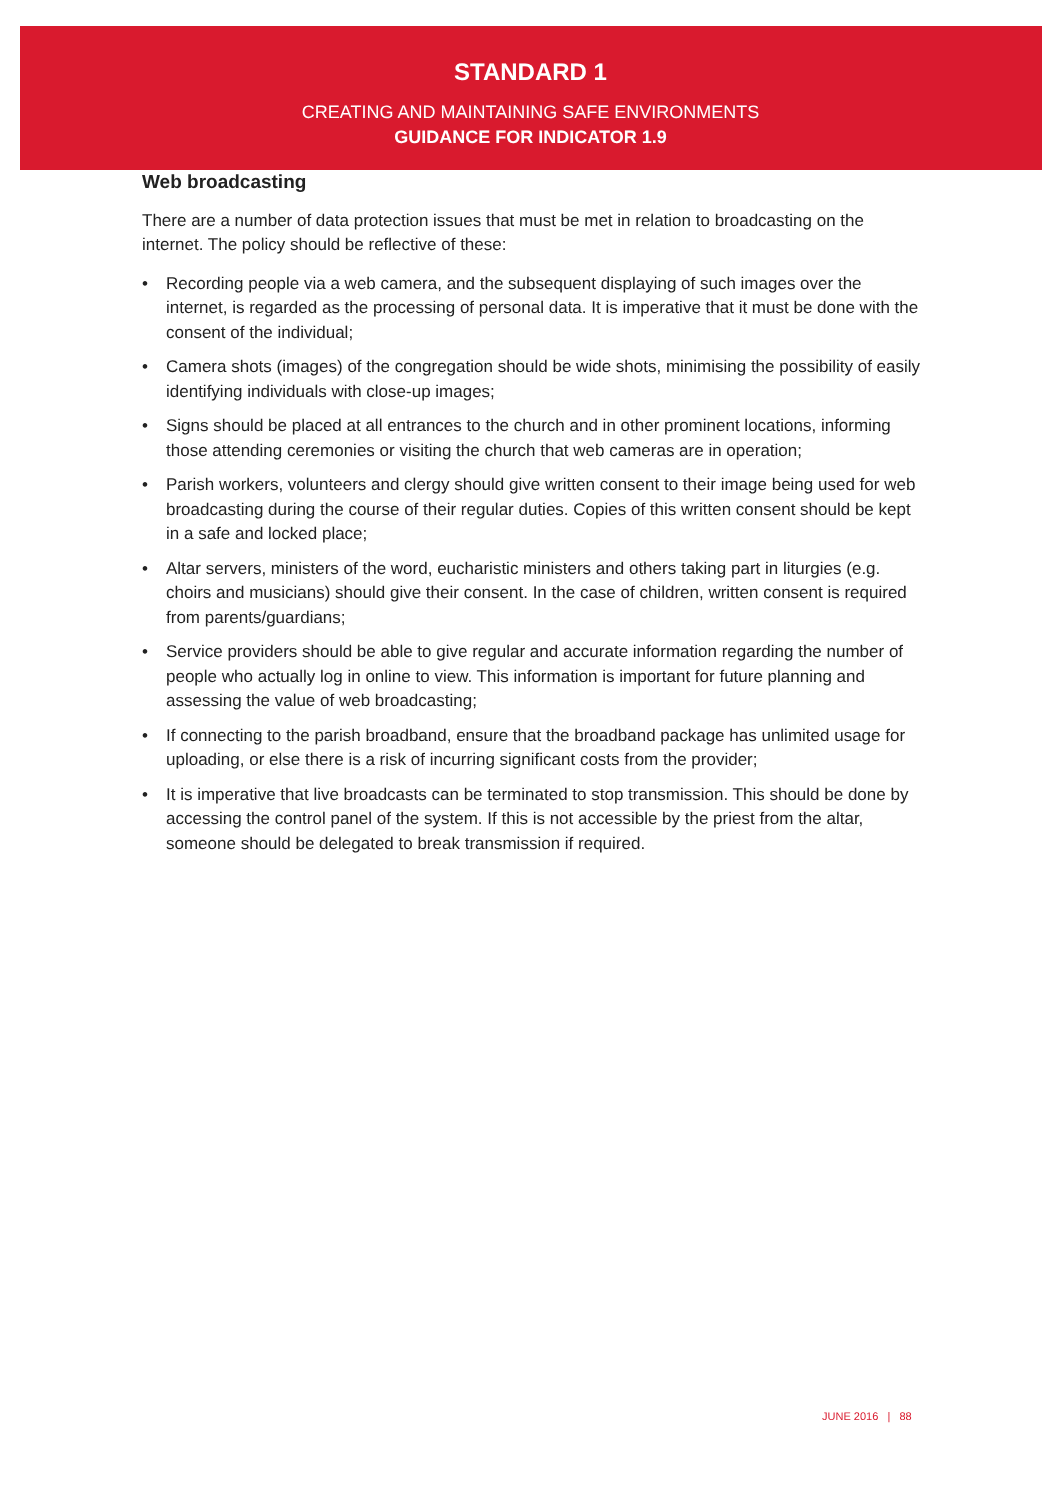STANDARD 1
CREATING AND MAINTAINING SAFE ENVIRONMENTS
GUIDANCE FOR INDICATOR 1.9
Web broadcasting
There are a number of data protection issues that must be met in relation to broadcasting on the internet. The policy should be reflective of these:
• Recording people via a web camera, and the subsequent displaying of such images over the internet, is regarded as the processing of personal data. It is imperative that it must be done with the consent of the individual;
• Camera shots (images) of the congregation should be wide shots, minimising the possibility of easily identifying individuals with close-up images;
• Signs should be placed at all entrances to the church and in other prominent locations, informing those attending ceremonies or visiting the church that web cameras are in operation;
• Parish workers, volunteers and clergy should give written consent to their image being used for web broadcasting during the course of their regular duties. Copies of this written consent should be kept in a safe and locked place;
• Altar servers, ministers of the word, eucharistic ministers and others taking part in liturgies (e.g. choirs and musicians) should give their consent. In the case of children, written consent is required from parents/guardians;
• Service providers should be able to give regular and accurate information regarding the number of people who actually log in online to view. This information is important for future planning and assessing the value of web broadcasting;
• If connecting to the parish broadband, ensure that the broadband package has unlimited usage for uploading, or else there is a risk of incurring significant costs from the provider;
• It is imperative that live broadcasts can be terminated to stop transmission. This should be done by accessing the control panel of the system. If this is not accessible by the priest from the altar, someone should be delegated to break transmission if required.
JUNE 2016 | 88